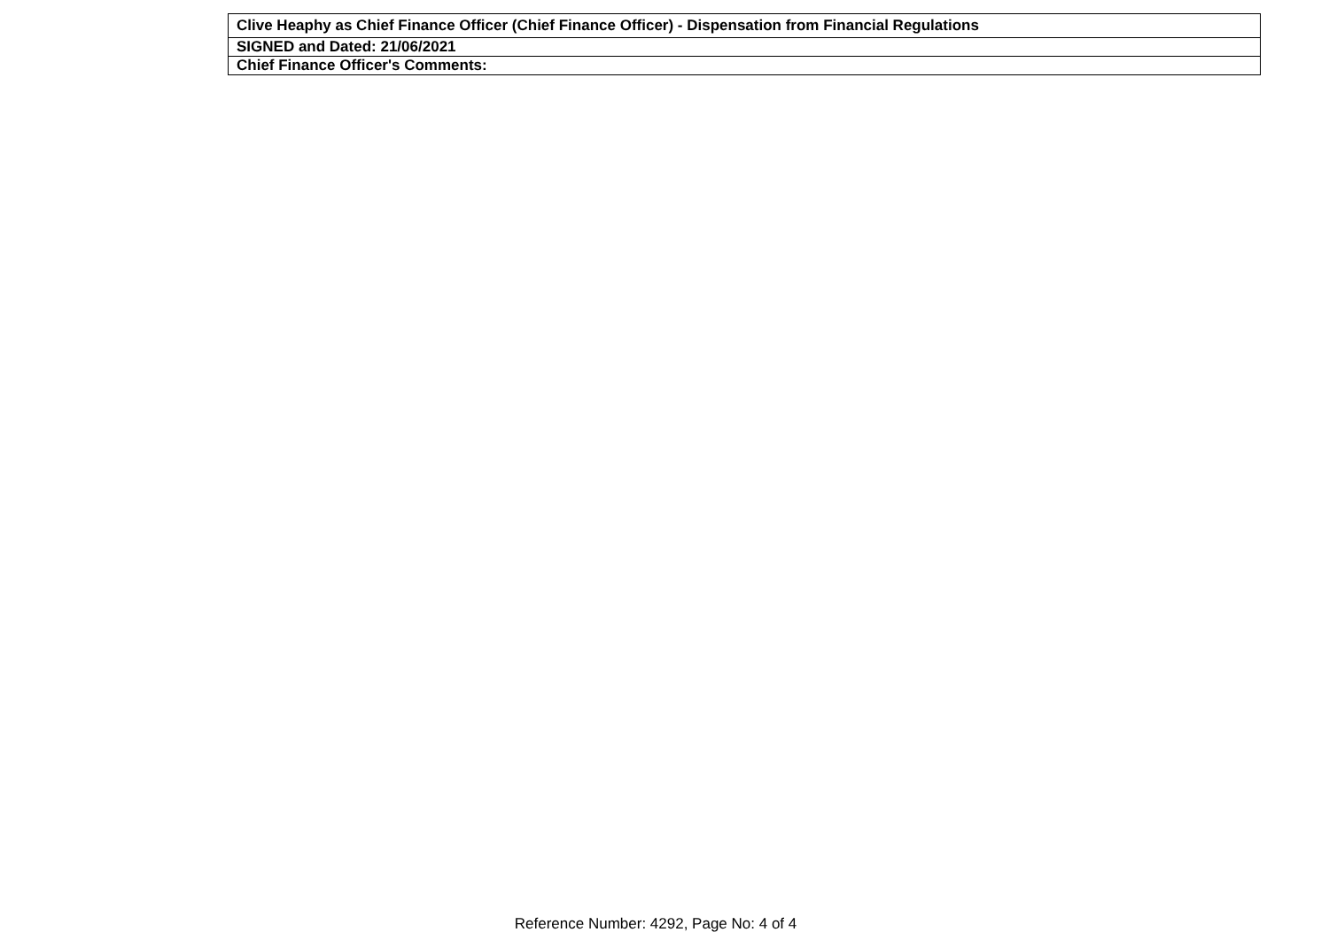| Clive Heaphy as Chief Finance Officer (Chief Finance Officer) - Dispensation from Financial Regulations |
| SIGNED and Dated: 21/06/2021 |
| Chief Finance Officer's Comments: |
Reference Number: 4292, Page No: 4 of 4